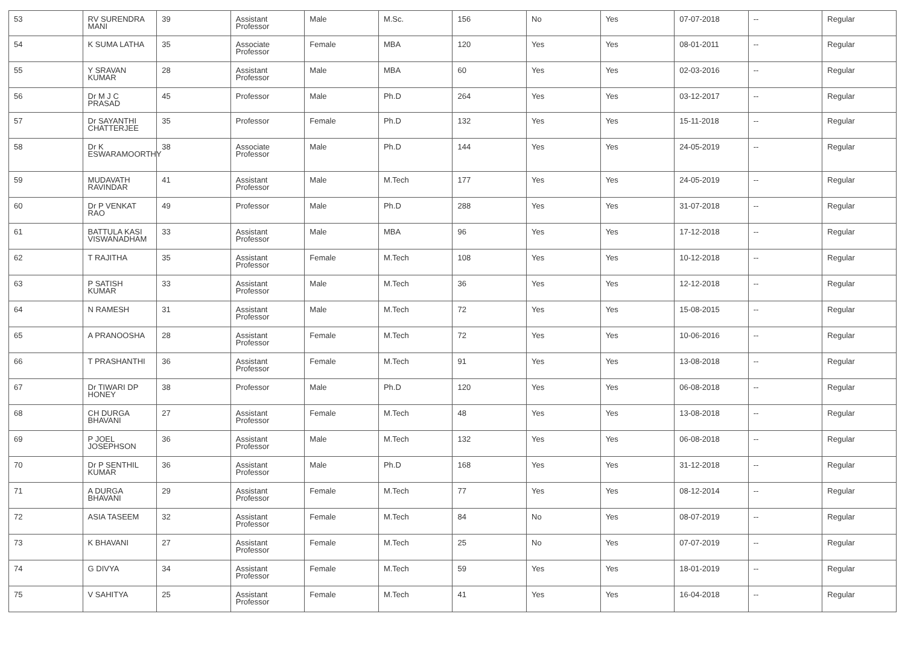| 53 | RV SURENDRA MANI | 39 | Assistant Professor | Male | M.Sc. | 156 | No | Yes | 07-07-2018 | -- | Regular |
| 54 | K SUMA LATHA | 35 | Associate Professor | Female | MBA | 120 | Yes | Yes | 08-01-2011 | -- | Regular |
| 55 | Y SRAVAN KUMAR | 28 | Assistant Professor | Male | MBA | 60 | Yes | Yes | 02-03-2016 | -- | Regular |
| 56 | Dr M J C PRASAD | 45 | Professor | Male | Ph.D | 264 | Yes | Yes | 03-12-2017 | -- | Regular |
| 57 | Dr SAYANTHI CHATTERJEE | 35 | Professor | Female | Ph.D | 132 | Yes | Yes | 15-11-2018 | -- | Regular |
| 58 | Dr K ESWARAMOORTHY | 38 | Associate Professor | Male | Ph.D | 144 | Yes | Yes | 24-05-2019 | -- | Regular |
| 59 | MUDAVATH RAVINDAR | 41 | Assistant Professor | Male | M.Tech | 177 | Yes | Yes | 24-05-2019 | -- | Regular |
| 60 | Dr P VENKAT RAO | 49 | Professor | Male | Ph.D | 288 | Yes | Yes | 31-07-2018 | -- | Regular |
| 61 | BATTULA KASI VISWANADHAM | 33 | Assistant Professor | Male | MBA | 96 | Yes | Yes | 17-12-2018 | -- | Regular |
| 62 | T RAJITHA | 35 | Assistant Professor | Female | M.Tech | 108 | Yes | Yes | 10-12-2018 | -- | Regular |
| 63 | P SATISH KUMAR | 33 | Assistant Professor | Male | M.Tech | 36 | Yes | Yes | 12-12-2018 | -- | Regular |
| 64 | N RAMESH | 31 | Assistant Professor | Male | M.Tech | 72 | Yes | Yes | 15-08-2015 | -- | Regular |
| 65 | A PRANOOSHA | 28 | Assistant Professor | Female | M.Tech | 72 | Yes | Yes | 10-06-2016 | -- | Regular |
| 66 | T PRASHANTHI | 36 | Assistant Professor | Female | M.Tech | 91 | Yes | Yes | 13-08-2018 | -- | Regular |
| 67 | Dr TIWARI DP HONEY | 38 | Professor | Male | Ph.D | 120 | Yes | Yes | 06-08-2018 | -- | Regular |
| 68 | CH DURGA BHAVANI | 27 | Assistant Professor | Female | M.Tech | 48 | Yes | Yes | 13-08-2018 | -- | Regular |
| 69 | P JOEL JOSEPHSON | 36 | Assistant Professor | Male | M.Tech | 132 | Yes | Yes | 06-08-2018 | -- | Regular |
| 70 | Dr P SENTHIL KUMAR | 36 | Assistant Professor | Male | Ph.D | 168 | Yes | Yes | 31-12-2018 | -- | Regular |
| 71 | A DURGA BHAVANI | 29 | Assistant Professor | Female | M.Tech | 77 | Yes | Yes | 08-12-2014 | -- | Regular |
| 72 | ASIA TASEEM | 32 | Assistant Professor | Female | M.Tech | 84 | No | Yes | 08-07-2019 | -- | Regular |
| 73 | K BHAVANI | 27 | Assistant Professor | Female | M.Tech | 25 | No | Yes | 07-07-2019 | -- | Regular |
| 74 | G DIVYA | 34 | Assistant Professor | Female | M.Tech | 59 | Yes | Yes | 18-01-2019 | -- | Regular |
| 75 | V SAHITYA | 25 | Assistant Professor | Female | M.Tech | 41 | Yes | Yes | 16-04-2018 | -- | Regular |